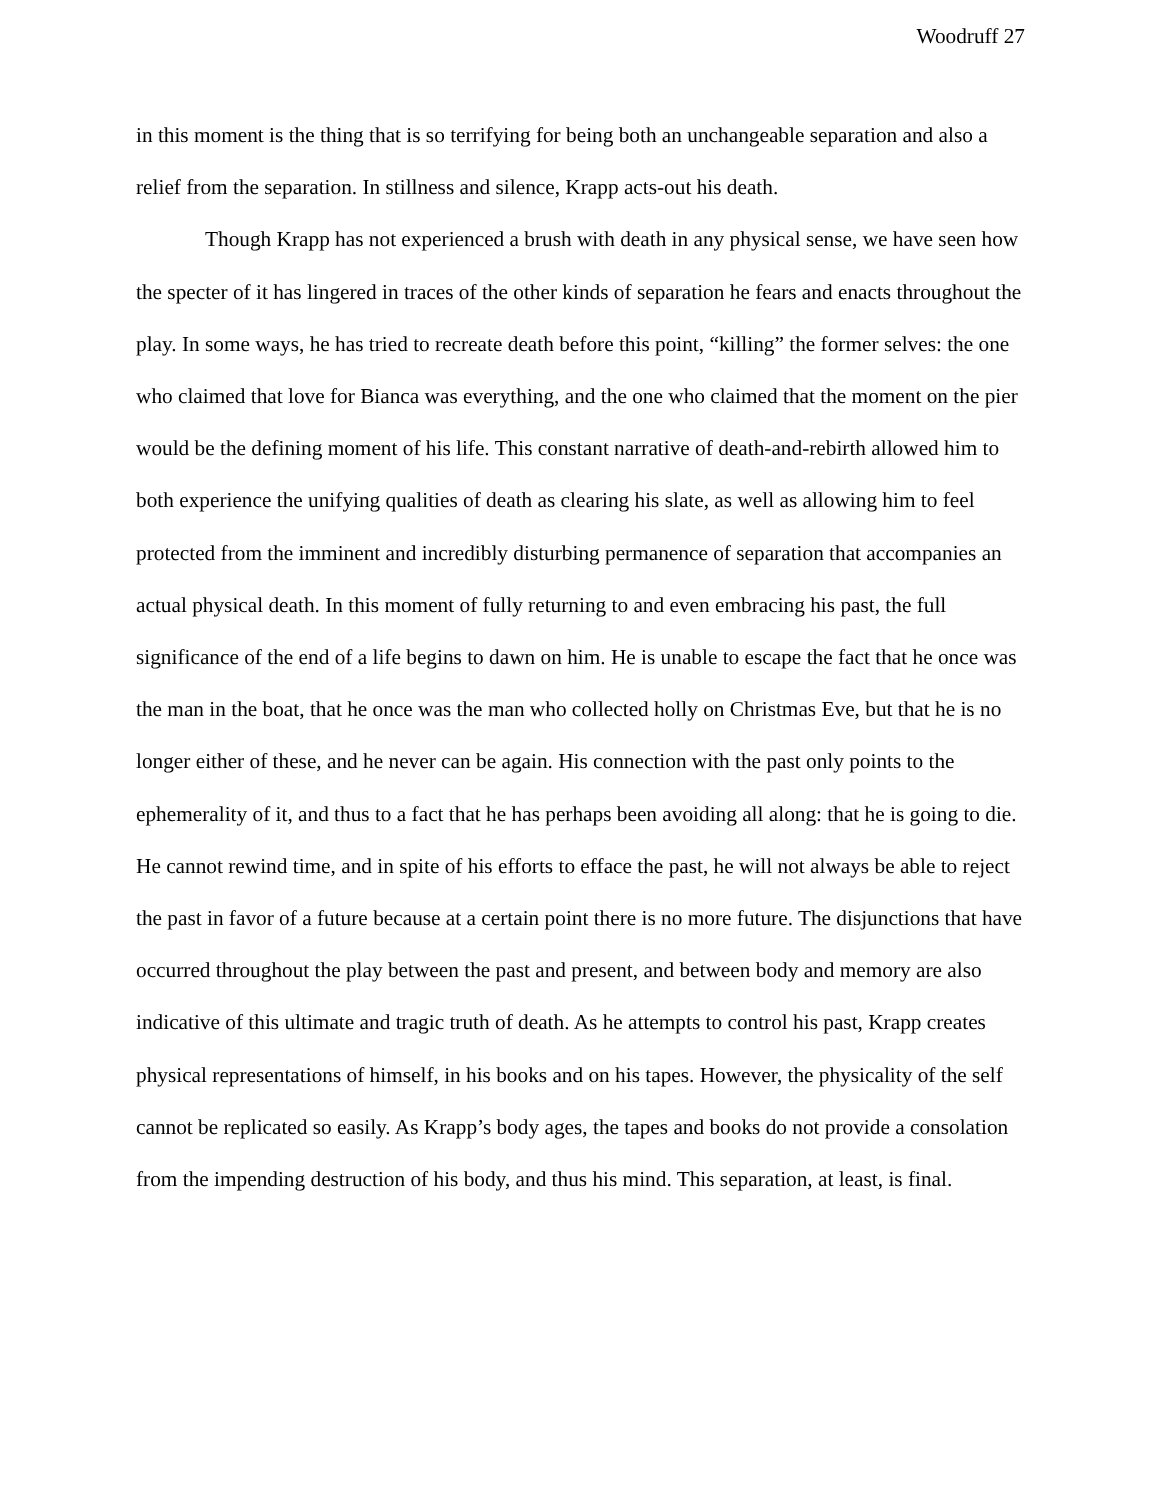Woodruff 27
in this moment is the thing that is so terrifying for being both an unchangeable separation and also a relief from the separation. In stillness and silence, Krapp acts-out his death.
Though Krapp has not experienced a brush with death in any physical sense, we have seen how the specter of it has lingered in traces of the other kinds of separation he fears and enacts throughout the play. In some ways, he has tried to recreate death before this point, “killing” the former selves: the one who claimed that love for Bianca was everything, and the one who claimed that the moment on the pier would be the defining moment of his life. This constant narrative of death-and-rebirth allowed him to both experience the unifying qualities of death as clearing his slate, as well as allowing him to feel protected from the imminent and incredibly disturbing permanence of separation that accompanies an actual physical death. In this moment of fully returning to and even embracing his past, the full significance of the end of a life begins to dawn on him. He is unable to escape the fact that he once was the man in the boat, that he once was the man who collected holly on Christmas Eve, but that he is no longer either of these, and he never can be again. His connection with the past only points to the ephemerality of it, and thus to a fact that he has perhaps been avoiding all along: that he is going to die. He cannot rewind time, and in spite of his efforts to efface the past, he will not always be able to reject the past in favor of a future because at a certain point there is no more future. The disjunctions that have occurred throughout the play between the past and present, and between body and memory are also indicative of this ultimate and tragic truth of death. As he attempts to control his past, Krapp creates physical representations of himself, in his books and on his tapes. However, the physicality of the self cannot be replicated so easily. As Krapp’s body ages, the tapes and books do not provide a consolation from the impending destruction of his body, and thus his mind. This separation, at least, is final.